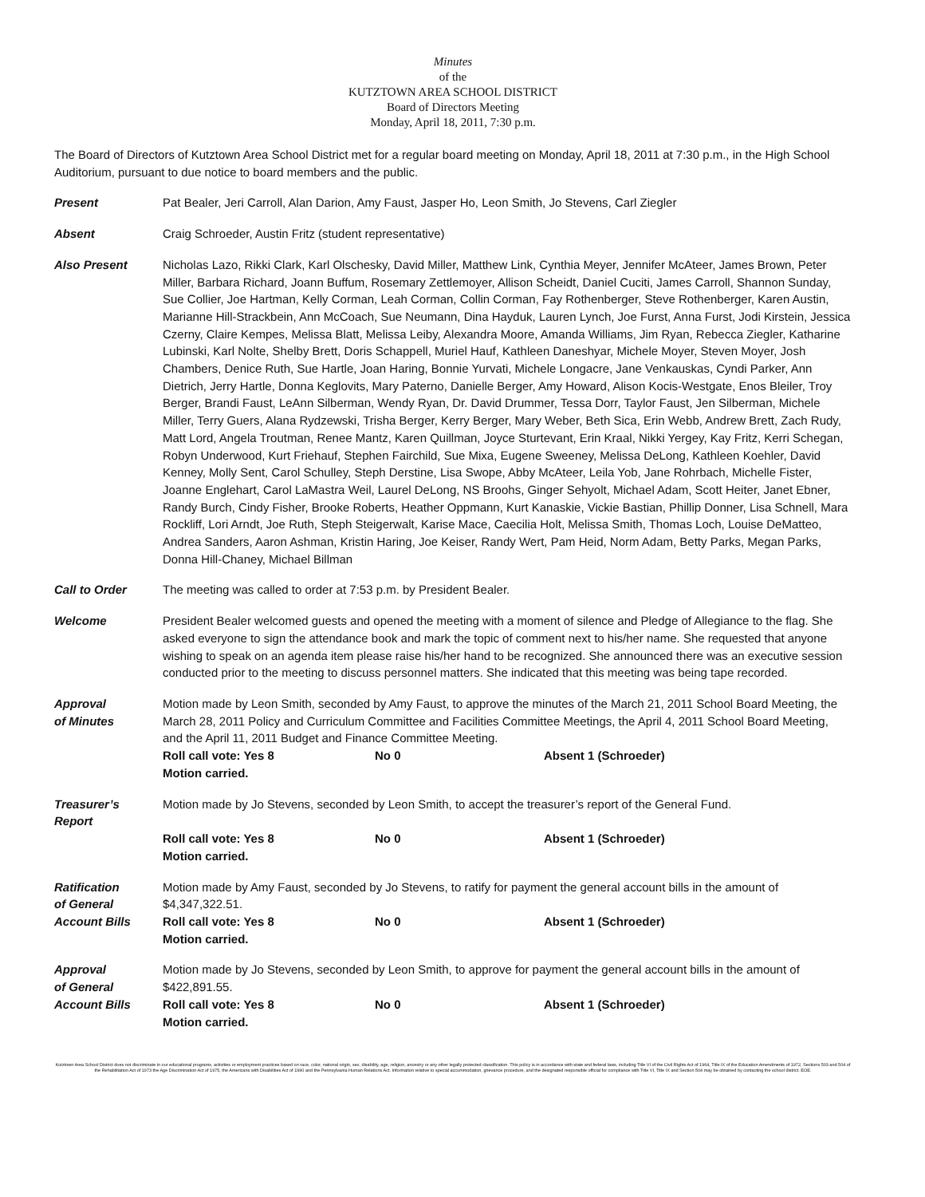Minutes
of the
KUTZTOWN AREA SCHOOL DISTRICT
Board of Directors Meeting
Monday, April 18, 2011, 7:30 p.m.
The Board of Directors of Kutztown Area School District met for a regular board meeting on Monday, April 18, 2011 at 7:30 p.m., in the High School Auditorium, pursuant to due notice to board members and the public.
Present Pat Bealer, Jeri Carroll, Alan Darion, Amy Faust, Jasper Ho, Leon Smith, Jo Stevens, Carl Ziegler
Absent Craig Schroeder, Austin Fritz (student representative)
Also Present Nicholas Lazo, Rikki Clark, Karl Olschesky, David Miller, Matthew Link, Cynthia Meyer, Jennifer McAteer, James Brown, Peter Miller, Barbara Richard, Joann Buffum, Rosemary Zettlemoyer, Allison Scheidt, Daniel Cuciti, James Carroll, Shannon Sunday, Sue Collier, Joe Hartman, Kelly Corman, Leah Corman, Collin Corman, Fay Rothenberger, Steve Rothenberger, Karen Austin, Marianne Hill-Strackbein, Ann McCoach, Sue Neumann, Dina Hayduk, Lauren Lynch, Joe Furst, Anna Furst, Jodi Kirstein, Jessica Czerny, Claire Kempes, Melissa Blatt, Melissa Leiby, Alexandra Moore, Amanda Williams, Jim Ryan, Rebecca Ziegler, Katharine Lubinski, Karl Nolte, Shelby Brett, Doris Schappell, Muriel Hauf, Kathleen Daneshyar, Michele Moyer, Steven Moyer, Josh Chambers, Denice Ruth, Sue Hartle, Joan Haring, Bonnie Yurvati, Michele Longacre, Jane Venkauskas, Cyndi Parker, Ann Dietrich, Jerry Hartle, Donna Keglovits, Mary Paterno, Danielle Berger, Amy Howard, Alison Kocis-Westgate, Enos Bleiler, Troy Berger, Brandi Faust, LeAnn Silberman, Wendy Ryan, Dr. David Drummer, Tessa Dorr, Taylor Faust, Jen Silberman, Michele Miller, Terry Guers, Alana Rydzewski, Trisha Berger, Kerry Berger, Mary Weber, Beth Sica, Erin Webb, Andrew Brett, Zach Rudy, Matt Lord, Angela Troutman, Renee Mantz, Karen Quillman, Joyce Sturtevant, Erin Kraal, Nikki Yergey, Kay Fritz, Kerri Schegan, Robyn Underwood, Kurt Friehauf, Stephen Fairchild, Sue Mixa, Eugene Sweeney, Melissa DeLong, Kathleen Koehler, David Kenney, Molly Sent, Carol Schulley, Steph Derstine, Lisa Swope, Abby McAteer, Leila Yob, Jane Rohrbach, Michelle Fister, Joanne Englehart, Carol LaMastra Weil, Laurel DeLong, NS Broohs, Ginger Sehyolt, Michael Adam, Scott Heiter, Janet Ebner, Randy Burch, Cindy Fisher, Brooke Roberts, Heather Oppmann, Kurt Kanaskie, Vickie Bastian, Phillip Donner, Lisa Schnell, Mara Rockliff, Lori Arndt, Joe Ruth, Steph Steigerwalt, Karise Mace, Caecilia Holt, Melissa Smith, Thomas Loch, Louise DeMatteo, Andrea Sanders, Aaron Ashman, Kristin Haring, Joe Keiser, Randy Wert, Pam Heid, Norm Adam, Betty Parks, Megan Parks, Donna Hill-Chaney, Michael Billman
Call to Order The meeting was called to order at 7:53 p.m. by President Bealer.
Welcome President Bealer welcomed guests and opened the meeting with a moment of silence and Pledge of Allegiance to the flag. She asked everyone to sign the attendance book and mark the topic of comment next to his/her name. She requested that anyone wishing to speak on an agenda item please raise his/her hand to be recognized. She announced there was an executive session conducted prior to the meeting to discuss personnel matters. She indicated that this meeting was being tape recorded.
Approval
of Minutes
Motion made by Leon Smith, seconded by Amy Faust, to approve the minutes of the March 21, 2011 School Board Meeting, the March 28, 2011 Policy and Curriculum Committee and Facilities Committee Meetings, the April 4, 2011 School Board Meeting, and the April 11, 2011 Budget and Finance Committee Meeting.
Roll call vote: Yes 8 No 0 Absent 1 (Schroeder)
Motion carried.
Treasurer’s
Report
Motion made by Jo Stevens, seconded by Leon Smith, to accept the treasurer’s report of the General Fund.
Roll call vote: Yes 8 No 0 Absent 1 (Schroeder)
Motion carried.
Ratification
of General
Account Bills
Motion made by Amy Faust, seconded by Jo Stevens, to ratify for payment the general account bills in the amount of $4,347,322.51.
Roll call vote: Yes 8 No 0 Absent 1 (Schroeder)
Motion carried.
Approval
of General
Account Bills
Motion made by Jo Stevens, seconded by Leon Smith, to approve for payment the general account bills in the amount of $422,891.55.
Roll call vote: Yes 8 No 0 Absent 1 (Schroeder)
Motion carried.
Kutztown Area School District does not discriminate in our educational programs, activities or employment practices based on race, color, national origin, sex, disability, age, religion, ancestry or any other legally protected classification. This policy is in accordance with state and federal laws, including Title VI of the Civil Rights Act of 1964, Title IX of the Education Amendments of 1972, Sections 503 and 504 of the Rehabilitation Act of 1973 the Age Discrimination Act of 1975, the Americans with Disabilities Act of 1990 and the Pennsylvania Human Relations Act. Information relative to special accommodation, grievance procedure, and the designated responsible official for compliance with Title VI, Title IX and Section 504 may be obtained by contacting the school district. EOE.